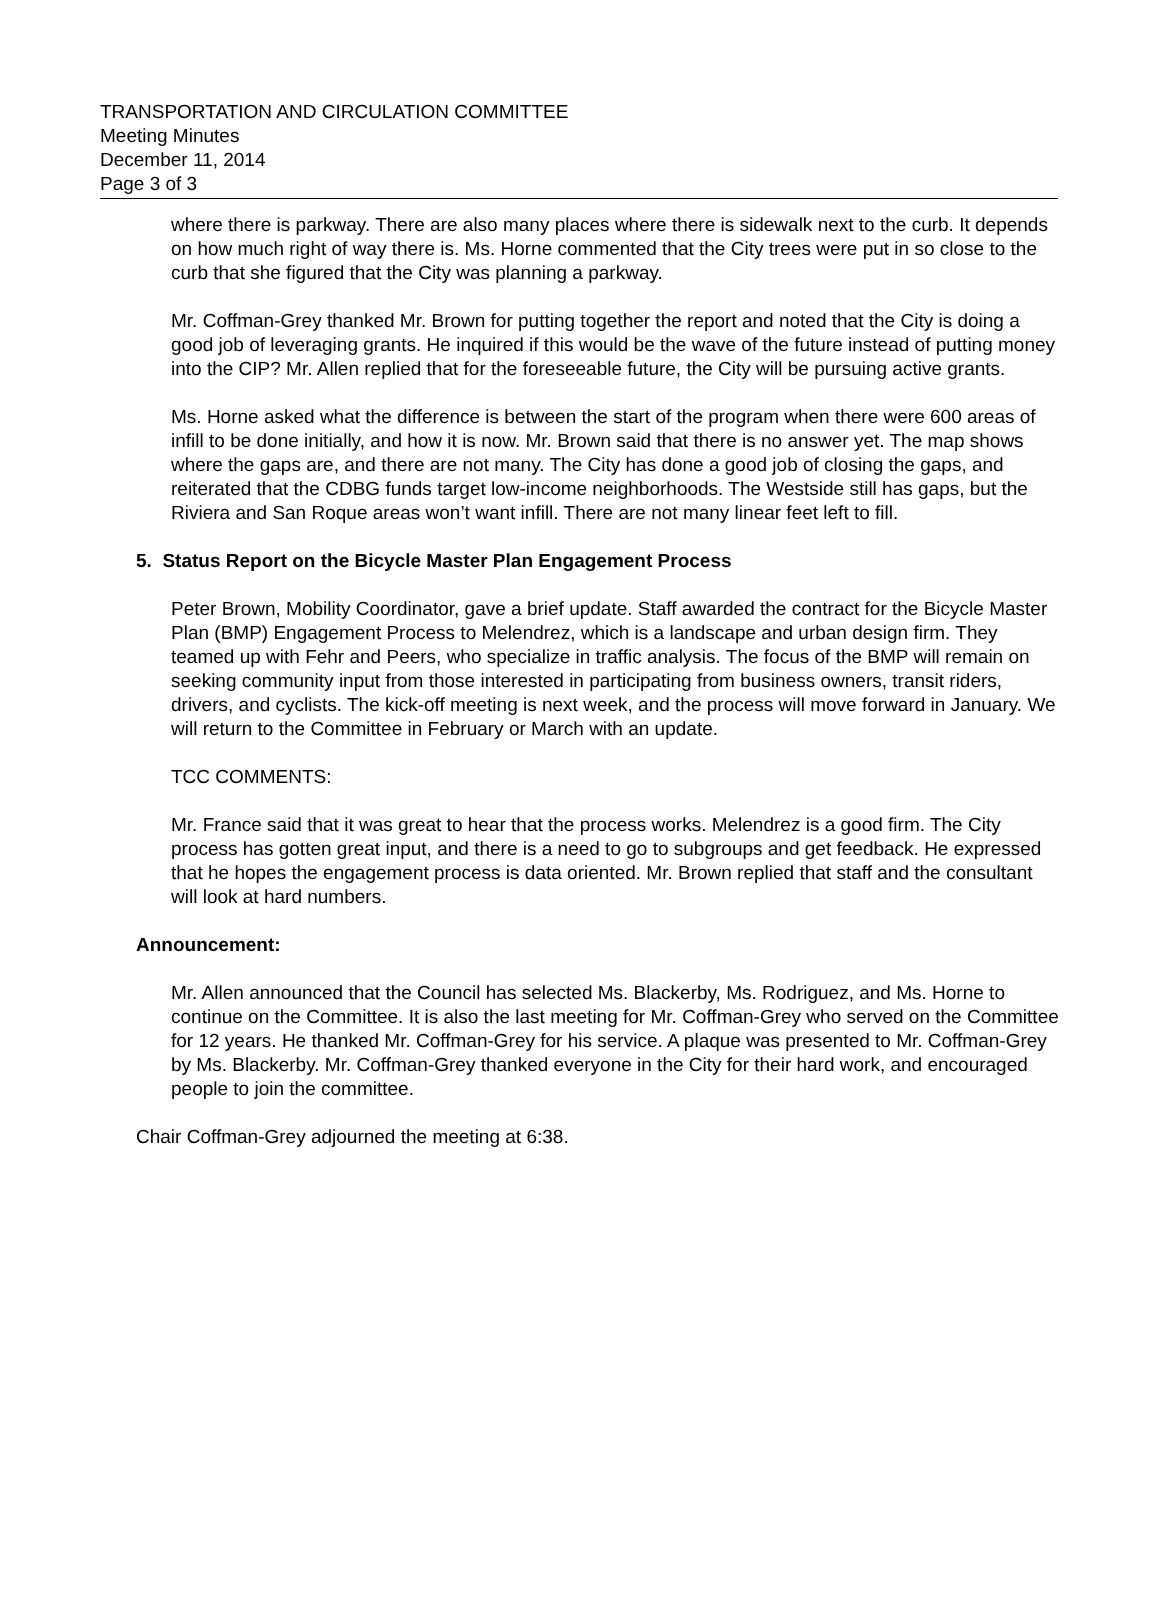TRANSPORTATION AND CIRCULATION COMMITTEE
Meeting Minutes
December 11, 2014
Page 3 of 3
where there is parkway. There are also many places where there is sidewalk next to the curb. It depends on how much right of way there is. Ms. Horne commented that the City trees were put in so close to the curb that she figured that the City was planning a parkway.
Mr. Coffman-Grey thanked Mr. Brown for putting together the report and noted that the City is doing a good job of leveraging grants. He inquired if this would be the wave of the future instead of putting money into the CIP? Mr. Allen replied that for the foreseeable future, the City will be pursuing active grants.
Ms. Horne asked what the difference is between the start of the program when there were 600 areas of infill to be done initially, and how it is now. Mr. Brown said that there is no answer yet. The map shows where the gaps are, and there are not many. The City has done a good job of closing the gaps, and reiterated that the CDBG funds target low-income neighborhoods. The Westside still has gaps, but the Riviera and San Roque areas won’t want infill. There are not many linear feet left to fill.
5. Status Report on the Bicycle Master Plan Engagement Process
Peter Brown, Mobility Coordinator, gave a brief update. Staff awarded the contract for the Bicycle Master Plan (BMP) Engagement Process to Melendrez, which is a landscape and urban design firm. They teamed up with Fehr and Peers, who specialize in traffic analysis. The focus of the BMP will remain on seeking community input from those interested in participating from business owners, transit riders, drivers, and cyclists. The kick-off meeting is next week, and the process will move forward in January. We will return to the Committee in February or March with an update.
TCC COMMENTS:
Mr. France said that it was great to hear that the process works. Melendrez is a good firm. The City process has gotten great input, and there is a need to go to subgroups and get feedback. He expressed that he hopes the engagement process is data oriented. Mr. Brown replied that staff and the consultant will look at hard numbers.
Announcement:
Mr. Allen announced that the Council has selected Ms. Blackerby, Ms. Rodriguez, and Ms. Horne to continue on the Committee. It is also the last meeting for Mr. Coffman-Grey who served on the Committee for 12 years. He thanked Mr. Coffman-Grey for his service. A plaque was presented to Mr. Coffman-Grey by Ms. Blackerby. Mr. Coffman-Grey thanked everyone in the City for their hard work, and encouraged people to join the committee.
Chair Coffman-Grey adjourned the meeting at 6:38.